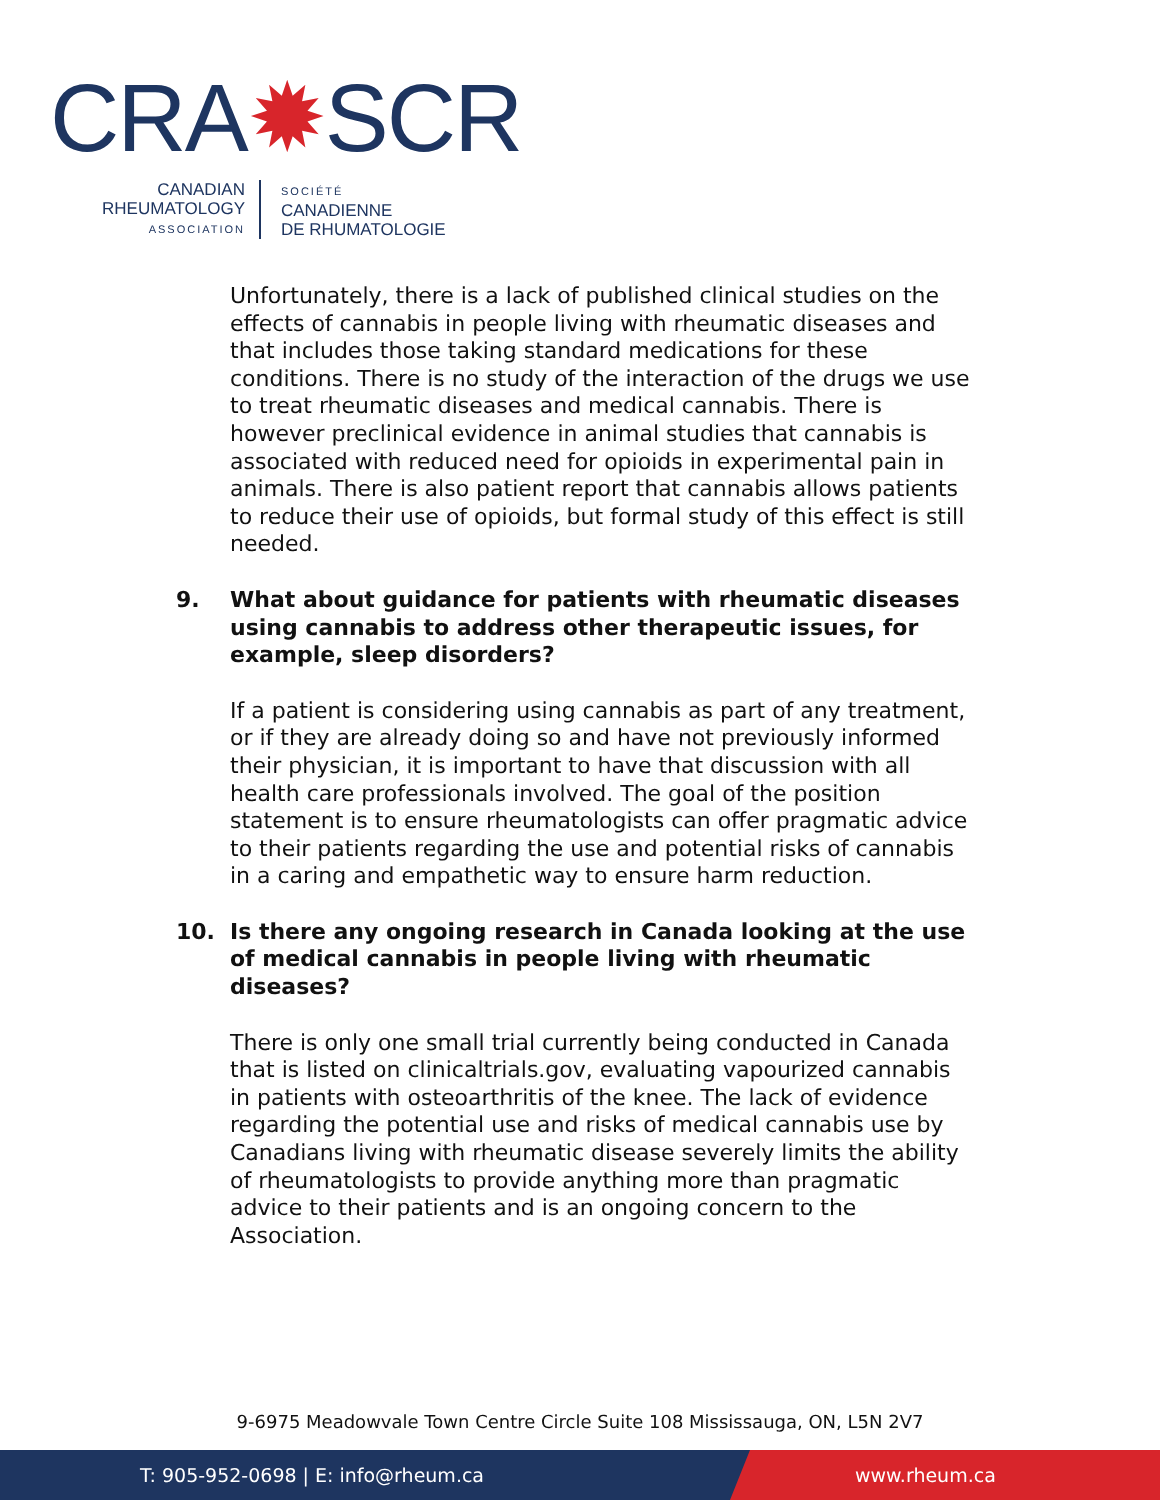CRA✹SCR
CANADIAN
RHEUMATOLOGY
ASSOCIATION
SOCIÉTÉ
CANADIENNE
DE RHUMATOLOGIE
Unfortunately, there is a lack of published clinical studies on the effects of cannabis in people living with rheumatic diseases and that includes those taking standard medications for these conditions. There is no study of the interaction of the drugs we use to treat rheumatic diseases and medical cannabis. There is however preclinical evidence in animal studies that cannabis is associated with reduced need for opioids in experimental pain in animals. There is also patient report that cannabis allows patients to reduce their use of opioids, but formal study of this effect is still needed.
9. What about guidance for patients with rheumatic diseases using cannabis to address other therapeutic issues, for example, sleep disorders?
If a patient is considering using cannabis as part of any treatment, or if they are already doing so and have not previously informed their physician, it is important to have that discussion with all health care professionals involved. The goal of the position statement is to ensure rheumatologists can offer pragmatic advice to their patients regarding the use and potential risks of cannabis in a caring and empathetic way to ensure harm reduction.
10. Is there any ongoing research in Canada looking at the use of medical cannabis in people living with rheumatic diseases?
There is only one small trial currently being conducted in Canada that is listed on clinicaltrials.gov, evaluating vapourized cannabis in patients with osteoarthritis of the knee. The lack of evidence regarding the potential use and risks of medical cannabis use by Canadians living with rheumatic disease severely limits the ability of rheumatologists to provide anything more than pragmatic advice to their patients and is an ongoing concern to the Association.
9-6975 Meadowvale Town Centre Circle Suite 108 Mississauga, ON, L5N 2V7
T: 905-952-0698 | E: info@rheum.ca www.rheum.ca